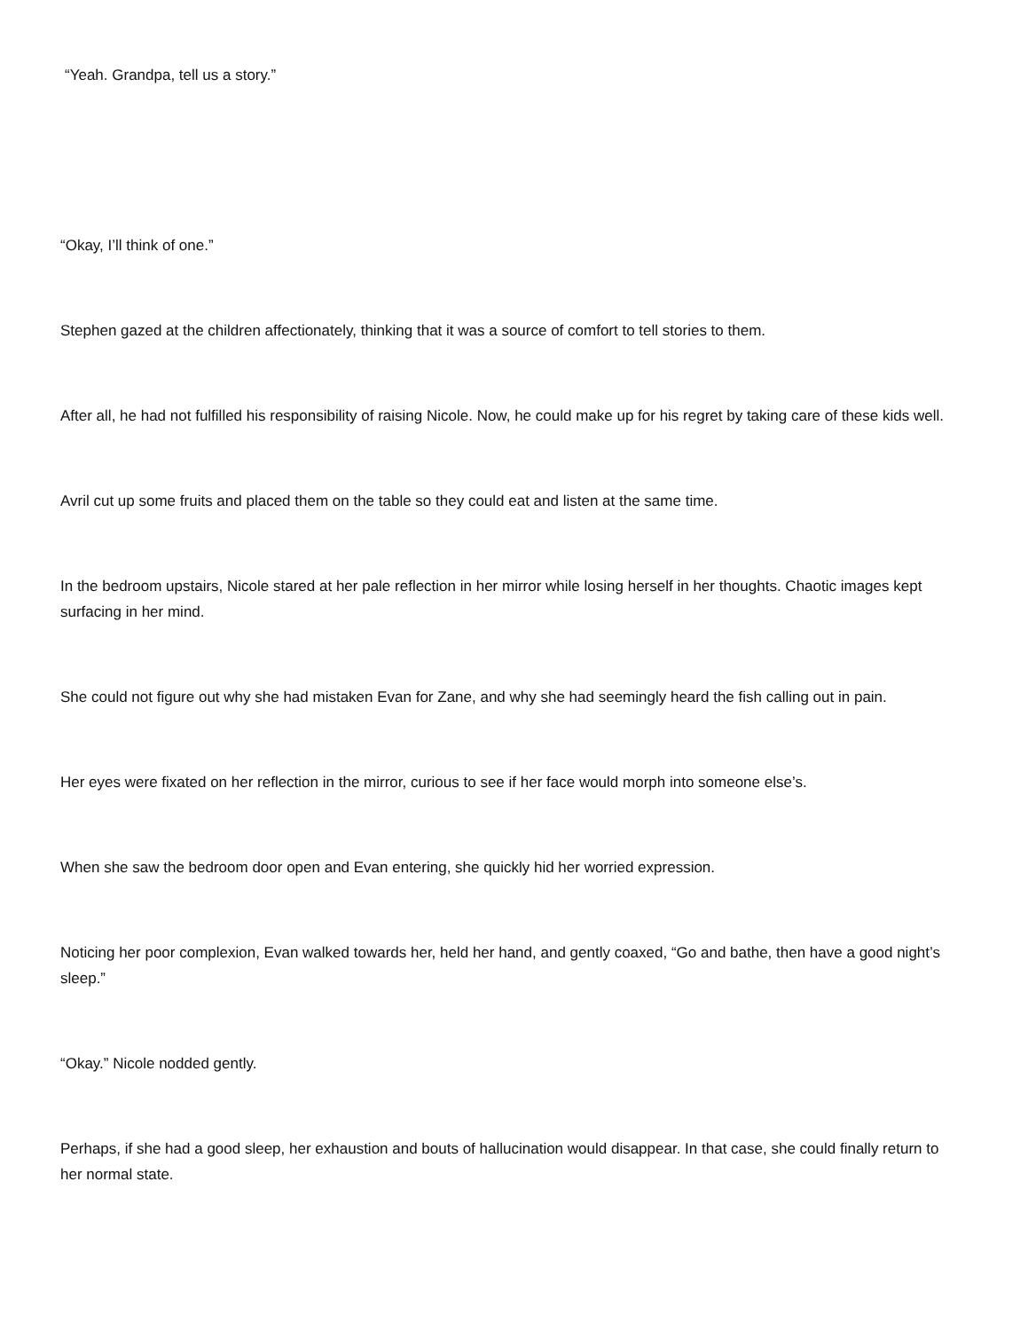“Yeah. Grandpa, tell us a story.”
“Okay, I’ll think of one.”
Stephen gazed at the children affectionately, thinking that it was a source of comfort to tell stories to them.
After all, he had not fulfilled his responsibility of raising Nicole. Now, he could make up for his regret by taking care of these kids well.
Avril cut up some fruits and placed them on the table so they could eat and listen at the same time.
In the bedroom upstairs, Nicole stared at her pale reflection in her mirror while losing herself in her thoughts. Chaotic images kept surfacing in her mind.
She could not figure out why she had mistaken Evan for Zane, and why she had seemingly heard the fish calling out in pain.
Her eyes were fixated on her reflection in the mirror, curious to see if her face would morph into someone else’s.
When she saw the bedroom door open and Evan entering, she quickly hid her worried expression.
Noticing her poor complexion, Evan walked towards her, held her hand, and gently coaxed, “Go and bathe, then have a good night’s sleep.”
“Okay.” Nicole nodded gently.
Perhaps, if she had a good sleep, her exhaustion and bouts of hallucination would disappear. In that case, she could finally return to her normal state.